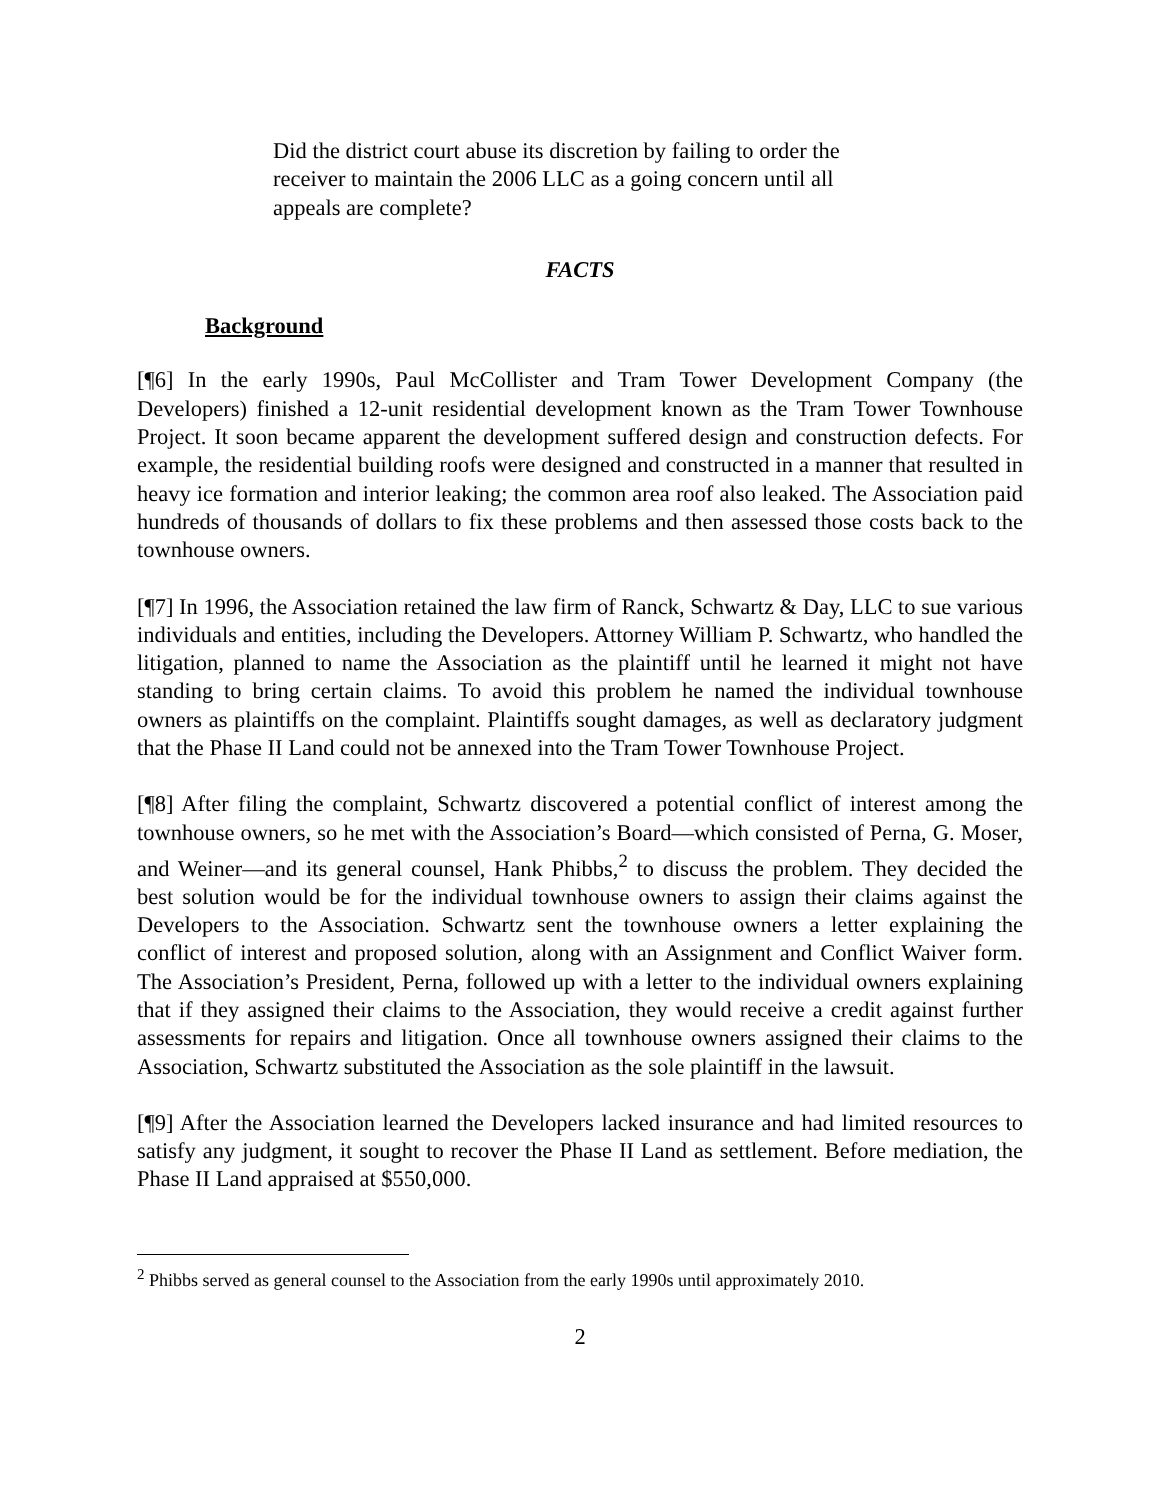Did the district court abuse its discretion by failing to order the receiver to maintain the 2006 LLC as a going concern until all appeals are complete?
FACTS
Background
[¶6] In the early 1990s, Paul McCollister and Tram Tower Development Company (the Developers) finished a 12-unit residential development known as the Tram Tower Townhouse Project. It soon became apparent the development suffered design and construction defects. For example, the residential building roofs were designed and constructed in a manner that resulted in heavy ice formation and interior leaking; the common area roof also leaked. The Association paid hundreds of thousands of dollars to fix these problems and then assessed those costs back to the townhouse owners.
[¶7] In 1996, the Association retained the law firm of Ranck, Schwartz & Day, LLC to sue various individuals and entities, including the Developers. Attorney William P. Schwartz, who handled the litigation, planned to name the Association as the plaintiff until he learned it might not have standing to bring certain claims. To avoid this problem he named the individual townhouse owners as plaintiffs on the complaint. Plaintiffs sought damages, as well as declaratory judgment that the Phase II Land could not be annexed into the Tram Tower Townhouse Project.
[¶8] After filing the complaint, Schwartz discovered a potential conflict of interest among the townhouse owners, so he met with the Association’s Board—which consisted of Perna, G. Moser, and Weiner—and its general counsel, Hank Phibbs,<sup>2</sup> to discuss the problem. They decided the best solution would be for the individual townhouse owners to assign their claims against the Developers to the Association. Schwartz sent the townhouse owners a letter explaining the conflict of interest and proposed solution, along with an Assignment and Conflict Waiver form. The Association’s President, Perna, followed up with a letter to the individual owners explaining that if they assigned their claims to the Association, they would receive a credit against further assessments for repairs and litigation. Once all townhouse owners assigned their claims to the Association, Schwartz substituted the Association as the sole plaintiff in the lawsuit.
[¶9] After the Association learned the Developers lacked insurance and had limited resources to satisfy any judgment, it sought to recover the Phase II Land as settlement. Before mediation, the Phase II Land appraised at $550,000.
<sup>2</sup> Phibbs served as general counsel to the Association from the early 1990s until approximately 2010.
2